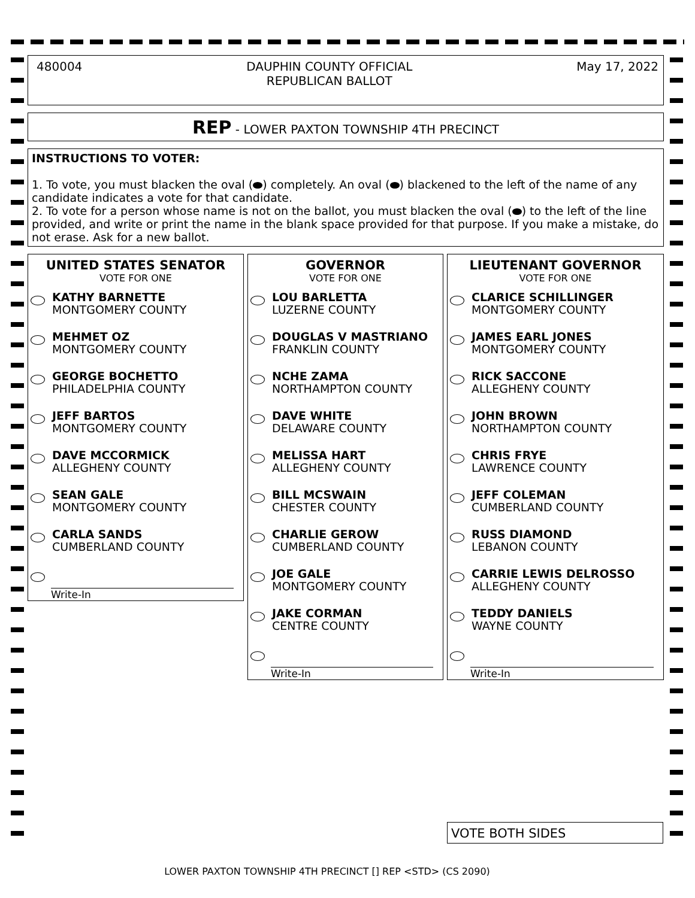480004 DAUPHIN COUNTY OFFICIAL
REPUBLICAN BALLOT
May 17, 2022
REP - LOWER PAXTON TOWNSHIP 4TH PRECINCT
INSTRUCTIONS TO VOTER:
1. To vote, you must blacken the oval ( ) completely. An oval ( ) blackened to the left of the name of any candidate indicates a vote for that candidate.
2. To vote for a person whose name is not on the ballot, you must blacken the oval ( ) to the left of the line provided, and write or print the name in the blank space provided for that purpose. If you make a mistake, do not erase. Ask for a new ballot.
UNITED STATES SENATOR
VOTE FOR ONE
KATHY BARNETTE
MONTGOMERY COUNTY
MEHMET OZ
MONTGOMERY COUNTY
GEORGE BOCHETTO
PHILADELPHIA COUNTY
JEFF BARTOS
MONTGOMERY COUNTY
DAVE MCCORMICK
ALLEGHENY COUNTY
SEAN GALE
MONTGOMERY COUNTY
CARLA SANDS
CUMBERLAND COUNTY
Write-In
GOVERNOR
VOTE FOR ONE
LOU BARLETTA
LUZERNE COUNTY
DOUGLAS V MASTRIANO
FRANKLIN COUNTY
NCHE ZAMA
NORTHAMPTON COUNTY
DAVE WHITE
DELAWARE COUNTY
MELISSA HART
ALLEGHENY COUNTY
BILL MCSWAIN
CHESTER COUNTY
CHARLIE GEROW
CUMBERLAND COUNTY
JOE GALE
MONTGOMERY COUNTY
JAKE CORMAN
CENTRE COUNTY
Write-In
LIEUTENANT GOVERNOR
VOTE FOR ONE
CLARICE SCHILLINGER
MONTGOMERY COUNTY
JAMES EARL JONES
MONTGOMERY COUNTY
RICK SACCONE
ALLEGHENY COUNTY
JOHN BROWN
NORTHAMPTON COUNTY
CHRIS FRYE
LAWRENCE COUNTY
JEFF COLEMAN
CUMBERLAND COUNTY
RUSS DIAMOND
LEBANON COUNTY
CARRIE LEWIS DELROSSO
ALLEGHENY COUNTY
TEDDY DANIELS
WAYNE COUNTY
Write-In
VOTE BOTH SIDES
LOWER PAXTON TOWNSHIP 4TH PRECINCT [] REP <STD> (CS 2090)